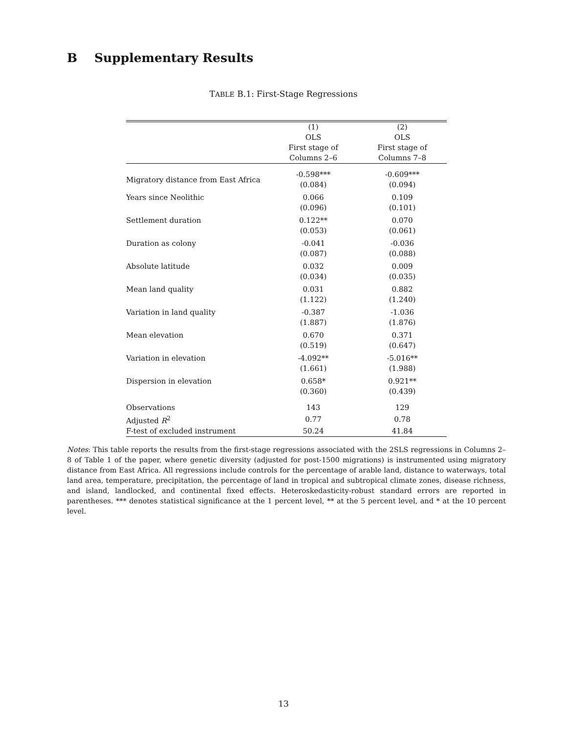B Supplementary Results
TABLE B.1: First-Stage Regressions
| | (1) OLS First stage of Columns 2–6 | (2) OLS First stage of Columns 7–8 |
| --- | --- | --- |
| Migratory distance from East Africa | -0.598*** (0.084) | -0.609*** (0.094) |
| Years since Neolithic | 0.066 (0.096) | 0.109 (0.101) |
| Settlement duration | 0.122** (0.053) | 0.070 (0.061) |
| Duration as colony | -0.041 (0.087) | -0.036 (0.088) |
| Absolute latitude | 0.032 (0.034) | 0.009 (0.035) |
| Mean land quality | 0.031 (1.122) | 0.882 (1.240) |
| Variation in land quality | -0.387 (1.887) | -1.036 (1.876) |
| Mean elevation | 0.670 (0.519) | 0.371 (0.647) |
| Variation in elevation | -4.092** (1.661) | -5.016** (1.988) |
| Dispersion in elevation | 0.658* (0.360) | 0.921** (0.439) |
| Observations | 143 | 129 |
| Adjusted R<sup>2</sup> | 0.77 | 0.78 |
| F-test of excluded instrument | 50.24 | 41.84 |
Notes: This table reports the results from the first-stage regressions associated with the 2SLS regressions in Columns 2–8 of Table 1 of the paper, where genetic diversity (adjusted for post-1500 migrations) is instrumented using migratory distance from East Africa. All regressions include controls for the percentage of arable land, distance to waterways, total land area, temperature, precipitation, the percentage of land in tropical and subtropical climate zones, disease richness, and island, landlocked, and continental fixed effects. Heteroskedasticity-robust standard errors are reported in parentheses. *** denotes statistical significance at the 1 percent level, ** at the 5 percent level, and * at the 10 percent level.
13